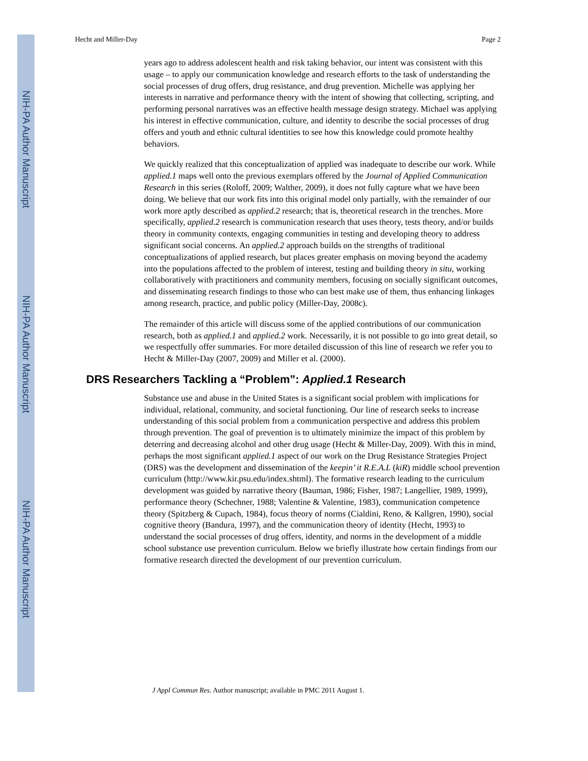NIH-PA Author Manuscript
NIH-PA Author Manuscript
NIH-PA Author Manuscript
Hecht and Miller-Day Page 2
years ago to address adolescent health and risk taking behavior, our intent was consistent with this usage – to apply our communication knowledge and research efforts to the task of understanding the social processes of drug offers, drug resistance, and drug prevention. Michelle was applying her interests in narrative and performance theory with the intent of showing that collecting, scripting, and performing personal narratives was an effective health message design strategy. Michael was applying his interest in effective communication, culture, and identity to describe the social processes of drug offers and youth and ethnic cultural identities to see how this knowledge could promote healthy behaviors.
We quickly realized that this conceptualization of applied was inadequate to describe our work. While applied.1 maps well onto the previous exemplars offered by the Journal of Applied Communication Research in this series (Roloff, 2009; Walther, 2009), it does not fully capture what we have been doing. We believe that our work fits into this original model only partially, with the remainder of our work more aptly described as applied.2 research; that is, theoretical research in the trenches. More specifically, applied.2 research is communication research that uses theory, tests theory, and/or builds theory in community contexts, engaging communities in testing and developing theory to address significant social concerns. An applied.2 approach builds on the strengths of traditional conceptualizations of applied research, but places greater emphasis on moving beyond the academy into the populations affected to the problem of interest, testing and building theory in situ, working collaboratively with practitioners and community members, focusing on socially significant outcomes, and disseminating research findings to those who can best make use of them, thus enhancing linkages among research, practice, and public policy (Miller-Day, 2008c).
The remainder of this article will discuss some of the applied contributions of our communication research, both as applied.1 and applied.2 work. Necessarily, it is not possible to go into great detail, so we respectfully offer summaries. For more detailed discussion of this line of research we refer you to Hecht & Miller-Day (2007, 2009) and Miller et al. (2000).
DRS Researchers Tackling a “Problem”: Applied.1 Research
Substance use and abuse in the United States is a significant social problem with implications for individual, relational, community, and societal functioning. Our line of research seeks to increase understanding of this social problem from a communication perspective and address this problem through prevention. The goal of prevention is to ultimately minimize the impact of this problem by deterring and decreasing alcohol and other drug usage (Hecht & Miller-Day, 2009). With this in mind, perhaps the most significant applied.1 aspect of our work on the Drug Resistance Strategies Project (DRS) was the development and dissemination of the keepin’ it R.E.A.L (kiR) middle school prevention curriculum (http://www.kir.psu.edu/index.shtml). The formative research leading to the curriculum development was guided by narrative theory (Bauman, 1986; Fisher, 1987; Langellier, 1989, 1999), performance theory (Schechner, 1988; Valentine & Valentine, 1983), communication competence theory (Spitzberg & Cupach, 1984), focus theory of norms (Cialdini, Reno, & Kallgren, 1990), social cognitive theory (Bandura, 1997), and the communication theory of identity (Hecht, 1993) to understand the social processes of drug offers, identity, and norms in the development of a middle school substance use prevention curriculum. Below we briefly illustrate how certain findings from our formative research directed the development of our prevention curriculum.
J Appl Commun Res. Author manuscript; available in PMC 2011 August 1.